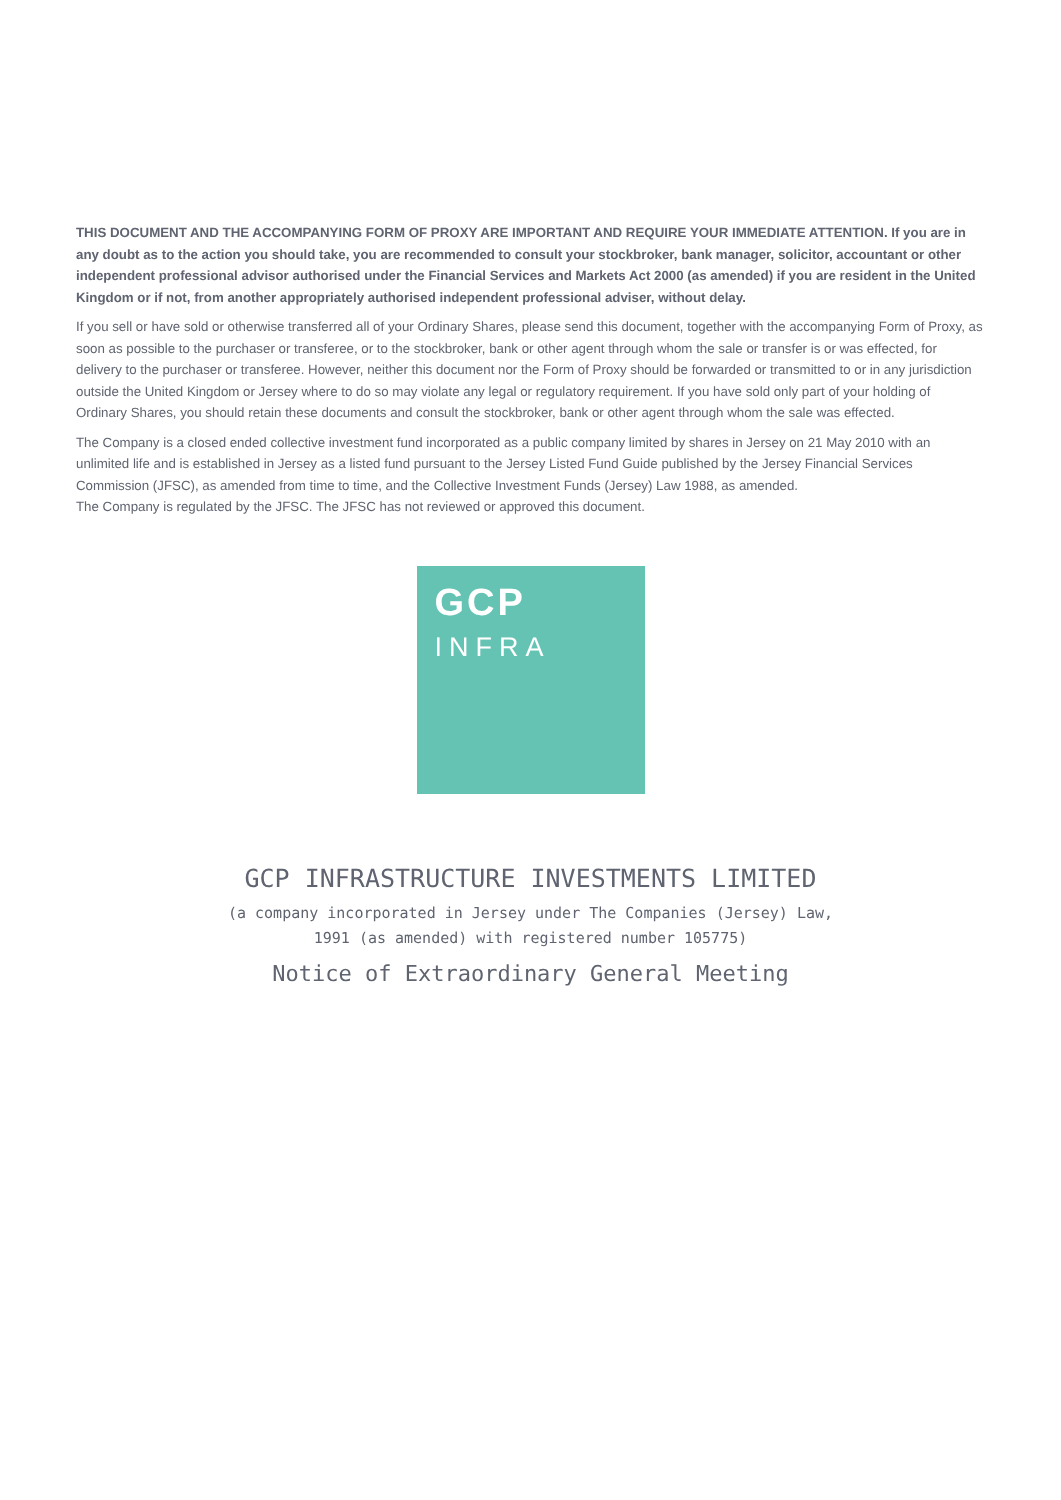THIS DOCUMENT AND THE ACCOMPANYING FORM OF PROXY ARE IMPORTANT AND REQUIRE YOUR IMMEDIATE ATTENTION. If you are in any doubt as to the action you should take, you are recommended to consult your stockbroker, bank manager, solicitor, accountant or other independent professional advisor authorised under the Financial Services and Markets Act 2000 (as amended) if you are resident in the United Kingdom or if not, from another appropriately authorised independent professional adviser, without delay.
If you sell or have sold or otherwise transferred all of your Ordinary Shares, please send this document, together with the accompanying Form of Proxy, as soon as possible to the purchaser or transferee, or to the stockbroker, bank or other agent through whom the sale or transfer is or was effected, for delivery to the purchaser or transferee. However, neither this document nor the Form of Proxy should be forwarded or transmitted to or in any jurisdiction outside the United Kingdom or Jersey where to do so may violate any legal or regulatory requirement. If you have sold only part of your holding of Ordinary Shares, you should retain these documents and consult the stockbroker, bank or other agent through whom the sale was effected.
The Company is a closed ended collective investment fund incorporated as a public company limited by shares in Jersey on 21 May 2010 with an unlimited life and is established in Jersey as a listed fund pursuant to the Jersey Listed Fund Guide published by the Jersey Financial Services Commission (JFSC), as amended from time to time, and the Collective Investment Funds (Jersey) Law 1988, as amended.
The Company is regulated by the JFSC. The JFSC has not reviewed or approved this document.
GCP
INFRA
GCP INFRASTRUCTURE INVESTMENTS LIMITED
(a company incorporated in Jersey under The Companies (Jersey) Law,
1991 (as amended) with registered number 105775)
Notice of Extraordinary General Meeting